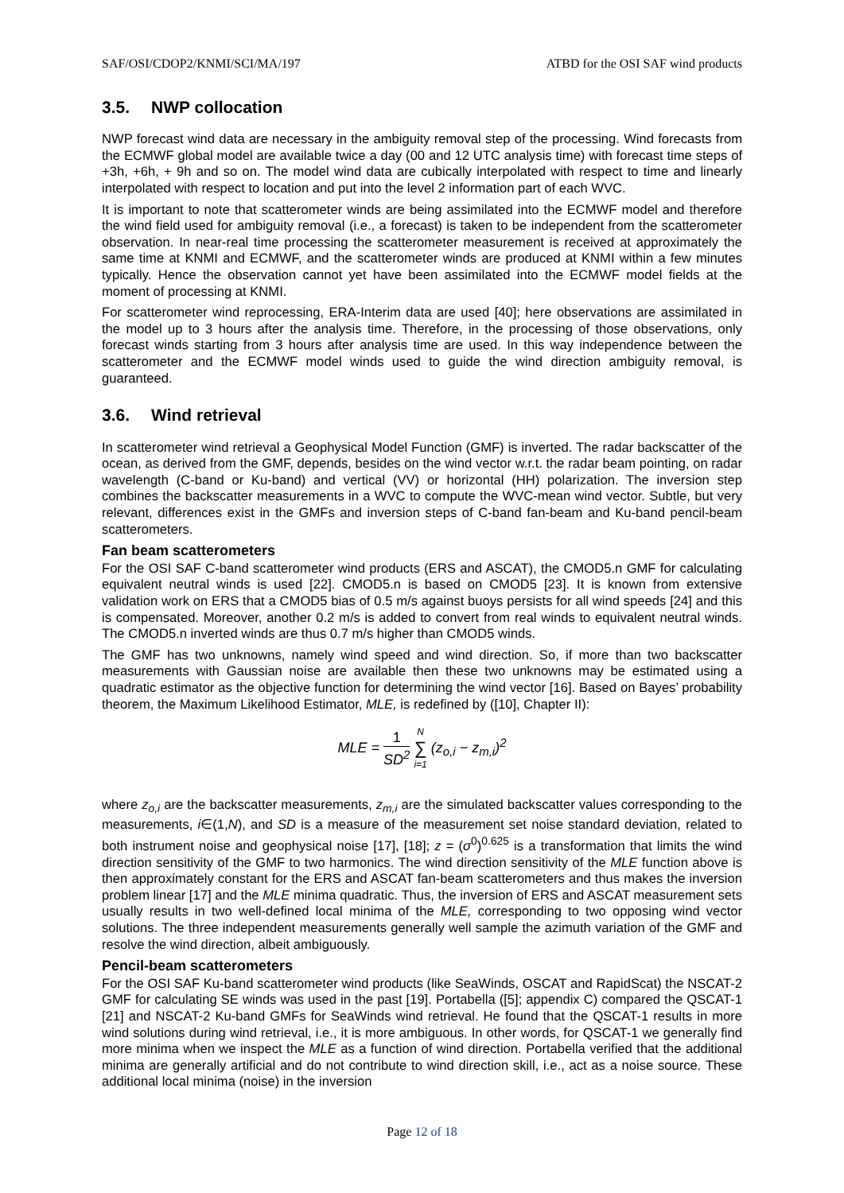SAF/OSI/CDOP2/KNMI/SCI/MA/197 ATBD for the OSI SAF wind products
3.5. NWP collocation
NWP forecast wind data are necessary in the ambiguity removal step of the processing. Wind forecasts from the ECMWF global model are available twice a day (00 and 12 UTC analysis time) with forecast time steps of +3h, +6h, + 9h and so on. The model wind data are cubically interpolated with respect to time and linearly interpolated with respect to location and put into the level 2 information part of each WVC.
It is important to note that scatterometer winds are being assimilated into the ECMWF model and therefore the wind field used for ambiguity removal (i.e., a forecast) is taken to be independent from the scatterometer observation. In near-real time processing the scatterometer measurement is received at approximately the same time at KNMI and ECMWF, and the scatterometer winds are produced at KNMI within a few minutes typically. Hence the observation cannot yet have been assimilated into the ECMWF model fields at the moment of processing at KNMI.
For scatterometer wind reprocessing, ERA-Interim data are used [40]; here observations are assimilated in the model up to 3 hours after the analysis time. Therefore, in the processing of those observations, only forecast winds starting from 3 hours after analysis time are used. In this way independence between the scatterometer and the ECMWF model winds used to guide the wind direction ambiguity removal, is guaranteed.
3.6. Wind retrieval
In scatterometer wind retrieval a Geophysical Model Function (GMF) is inverted. The radar backscatter of the ocean, as derived from the GMF, depends, besides on the wind vector w.r.t. the radar beam pointing, on radar wavelength (C-band or Ku-band) and vertical (VV) or horizontal (HH) polarization. The inversion step combines the backscatter measurements in a WVC to compute the WVC-mean wind vector. Subtle, but very relevant, differences exist in the GMFs and inversion steps of C-band fan-beam and Ku-band pencil-beam scatterometers.
Fan beam scatterometers
For the OSI SAF C-band scatterometer wind products (ERS and ASCAT), the CMOD5.n GMF for calculating equivalent neutral winds is used [22]. CMOD5.n is based on CMOD5 [23]. It is known from extensive validation work on ERS that a CMOD5 bias of 0.5 m/s against buoys persists for all wind speeds [24] and this is compensated. Moreover, another 0.2 m/s is added to convert from real winds to equivalent neutral winds. The CMOD5.n inverted winds are thus 0.7 m/s higher than CMOD5 winds.
The GMF has two unknowns, namely wind speed and wind direction. So, if more than two backscatter measurements with Gaussian noise are available then these two unknowns may be estimated using a quadratic estimator as the objective function for determining the wind vector [16]. Based on Bayes’ probability theorem, the Maximum Likelihood Estimator, MLE, is redefined by ([10], Chapter II):
MLE = 1 SD<sup>2</sup> N ∑ i=1 (z<sub>o,i</sub> − z<sub>m,i</sub>)<sup>2</sup>
where z<sub>o,i</sub> are the backscatter measurements, z<sub>m,i</sub> are the simulated backscatter values corresponding to the measurements, i∈(1,N), and SD is a measure of the measurement set noise standard deviation, related to both instrument noise and geophysical noise [17], [18]; z = (σ<sup>0</sup>)<sup>0.625</sup> is a transformation that limits the wind direction sensitivity of the GMF to two harmonics. The wind direction sensitivity of the MLE function above is then approximately constant for the ERS and ASCAT fan-beam scatterometers and thus makes the inversion problem linear [17] and the MLE minima quadratic. Thus, the inversion of ERS and ASCAT measurement sets usually results in two well-defined local minima of the MLE, corresponding to two opposing wind vector solutions. The three independent measurements generally well sample the azimuth variation of the GMF and resolve the wind direction, albeit ambiguously.
Pencil-beam scatterometers
For the OSI SAF Ku-band scatterometer wind products (like SeaWinds, OSCAT and RapidScat) the NSCAT-2 GMF for calculating SE winds was used in the past [19]. Portabella ([5]; appendix C) compared the QSCAT-1 [21] and NSCAT-2 Ku-band GMFs for SeaWinds wind retrieval. He found that the QSCAT-1 results in more wind solutions during wind retrieval, i.e., it is more ambiguous. In other words, for QSCAT-1 we generally find more minima when we inspect the MLE as a function of wind direction. Portabella verified that the additional minima are generally artificial and do not contribute to wind direction skill, i.e., act as a noise source. These additional local minima (noise) in the inversion
Page 12 of 18